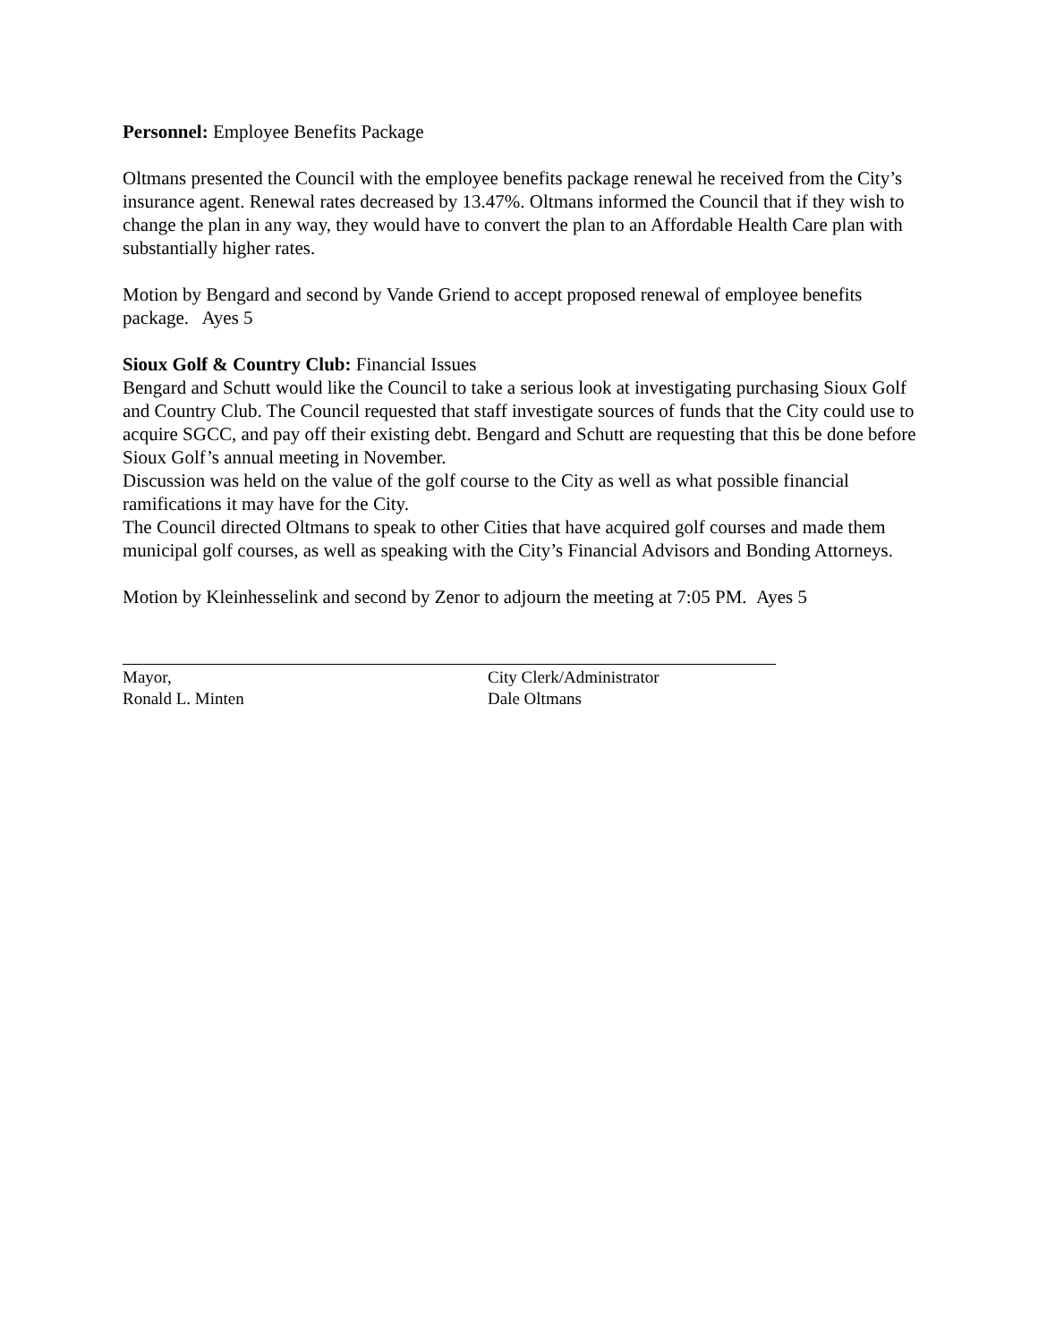Personnel: Employee Benefits Package
Oltmans presented the Council with the employee benefits package renewal he received from the City’s insurance agent. Renewal rates decreased by 13.47%. Oltmans informed the Council that if they wish to change the plan in any way, they would have to convert the plan to an Affordable Health Care plan with substantially higher rates.
Motion by Bengard and second by Vande Griend to accept proposed renewal of employee benefits package. Ayes 5
Sioux Golf & Country Club: Financial Issues
Bengard and Schutt would like the Council to take a serious look at investigating purchasing Sioux Golf and Country Club. The Council requested that staff investigate sources of funds that the City could use to acquire SGCC, and pay off their existing debt. Bengard and Schutt are requesting that this be done before Sioux Golf’s annual meeting in November.
Discussion was held on the value of the golf course to the City as well as what possible financial ramifications it may have for the City.
The Council directed Oltmans to speak to other Cities that have acquired golf courses and made them municipal golf courses, as well as speaking with the City’s Financial Advisors and Bonding Attorneys.
Motion by Kleinhesselink and second by Zenor to adjourn the meeting at 7:05 PM. Ayes 5
Mayor,
Ronald L. Minten
City Clerk/Administrator
Dale Oltmans